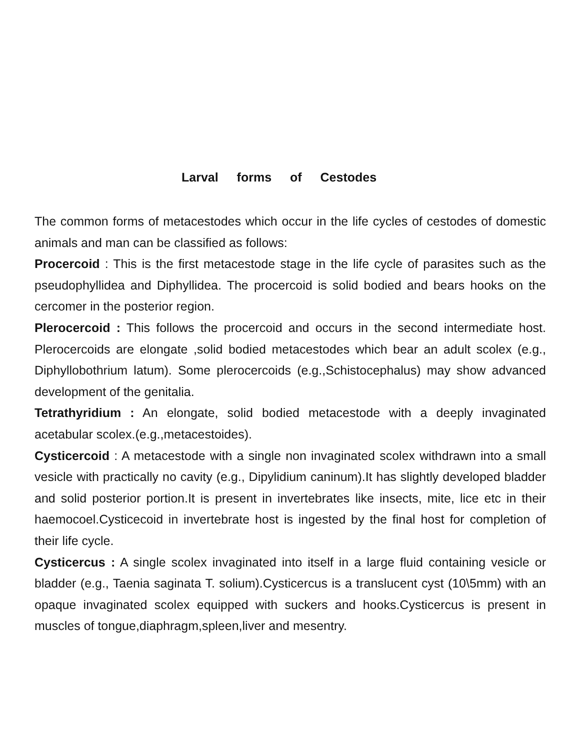Larval forms of Cestodes
The common forms of metacestodes which occur in the life cycles of cestodes of domestic animals and man can be classified as follows:
Procercoid : This is the first metacestode stage in the life cycle of parasites such as the pseudophyllidea and Diphyllidea. The procercoid is solid bodied and bears hooks on the cercomer in the posterior region.
Plerocercoid : This follows the procercoid and occurs in the second intermediate host. Plerocercoids are elongate ,solid bodied metacestodes which bear an adult scolex (e.g., Diphyllobothrium latum). Some plerocercoids (e.g.,Schistocephalus) may show advanced development of the genitalia.
Tetrathyridium : An elongate, solid bodied metacestode with a deeply invaginated acetabular scolex.(e.g.,metacestoides).
Cysticercoid : A metacestode with a single non invaginated scolex withdrawn into a small vesicle with practically no cavity (e.g., Dipylidium caninum).It has slightly developed bladder and solid posterior portion.It is present in invertebrates like insects, mite, lice etc in their haemocoel.Cysticecoid in invertebrate host is ingested by the final host for completion of their life cycle.
Cysticercus : A single scolex invaginated into itself in a large fluid containing vesicle or bladder (e.g., Taenia saginata T. solium).Cysticercus is a translucent cyst (10\5mm) with an opaque invaginated scolex equipped with suckers and hooks.Cysticercus is present in muscles of tongue,diaphragm,spleen,liver and mesentry.